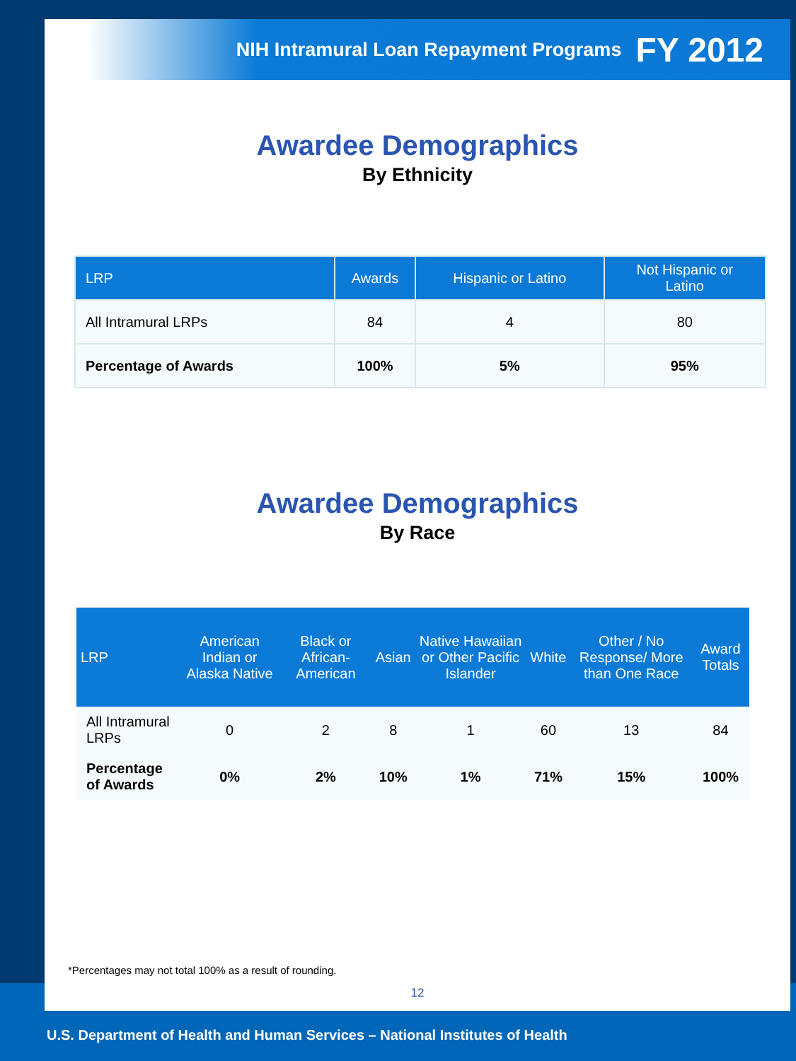NIH Intramural Loan Repayment Programs FY 2012
Awardee Demographics
By Ethnicity
| LRP | Awards | Hispanic or Latino | Not Hispanic or Latino |
| --- | --- | --- | --- |
| All Intramural LRPs | 84 | 4 | 80 |
| Percentage of Awards | 100% | 5% | 95% |
Awardee Demographics
By Race
| LRP | American Indian or Alaska Native | Black or African-American | Asian | Native Hawaiian or Other Pacific Islander | White | Other / No Response/ More than One Race | Award Totals |
| --- | --- | --- | --- | --- | --- | --- | --- |
| All Intramural LRPs | 0 | 2 | 8 | 1 | 60 | 13 | 84 |
| Percentage of Awards | 0% | 2% | 10% | 1% | 71% | 15% | 100% |
*Percentages may not total 100% as a result of rounding.
12
U.S. Department of Health and Human Services – National Institutes of Health